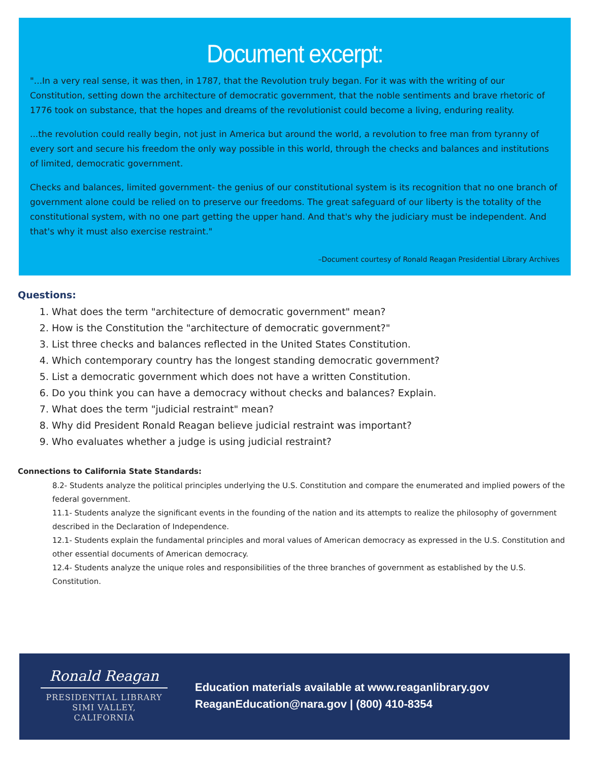Document excerpt:
"...In a very real sense, it was then, in 1787, that the Revolution truly began. For it was with the writing of our Constitution, setting down the architecture of democratic government, that the noble sentiments and brave rhetoric of 1776 took on substance, that the hopes and dreams of the revolutionist could become a living, enduring reality.
...the revolution could really begin, not just in America but around the world, a revolution to free man from tyranny of every sort and secure his freedom the only way possible in this world, through the checks and balances and institutions of limited, democratic government.
Checks and balances, limited government- the genius of our constitutional system is its recognition that no one branch of government alone could be relied on to preserve our freedoms. The great safeguard of our liberty is the totality of the constitutional system, with no one part getting the upper hand. And that's why the judiciary must be independent. And that's why it must also exercise restraint."
–Document courtesy of Ronald Reagan Presidential Library Archives
Questions:
1. What does the term "architecture of democratic government" mean?
2. How is the Constitution the "architecture of democratic government?"
3. List three checks and balances reflected in the United States Constitution.
4. Which contemporary country has the longest standing democratic government?
5. List a democratic government which does not have a written Constitution.
6. Do you think you can have a democracy without checks and balances? Explain.
7. What does the term "judicial restraint" mean?
8. Why did President Ronald Reagan believe judicial restraint was important?
9. Who evaluates whether a judge is using judicial restraint?
Connections to California State Standards:
8.2- Students analyze the political principles underlying the U.S. Constitution and compare the enumerated and implied powers of the federal government.
11.1- Students analyze the significant events in the founding of the nation and its attempts to realize the philosophy of government described in the Declaration of Independence.
12.1- Students explain the fundamental principles and moral values of American democracy as expressed in the U.S. Constitution and other essential documents of American democracy.
12.4- Students analyze the unique roles and responsibilities of the three branches of government as established by the U.S. Constitution.
Ronald Reagan
PRESIDENTIAL LIBRARY
SIMI VALLEY, CALIFORNIA
Education materials available at www.reaganlibrary.gov
ReaganEducation@nara.gov | (800) 410-8354